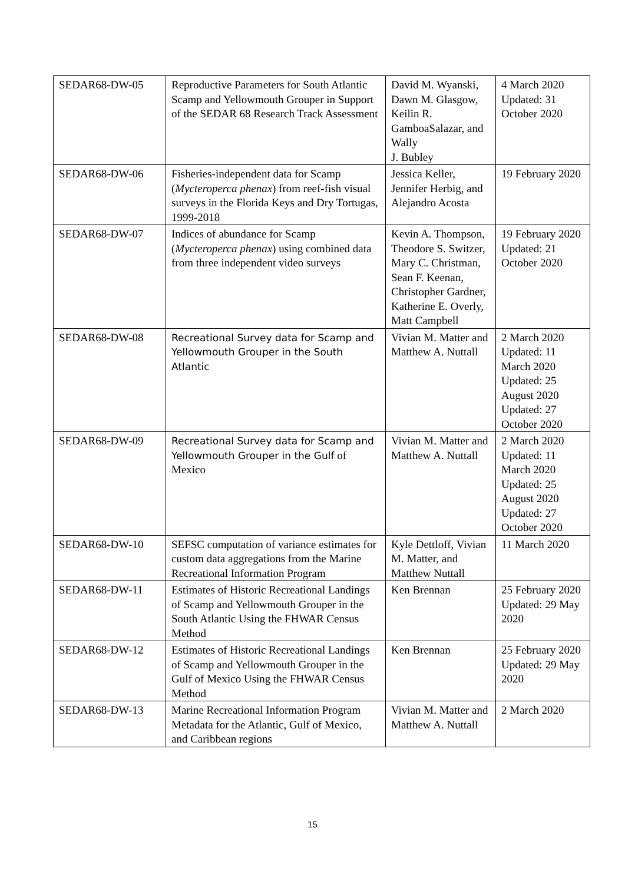| SEDAR68-DW-05 | Reproductive Parameters for South Atlantic Scamp and Yellowmouth Grouper in Support of the SEDAR 68 Research Track Assessment | David M. Wyanski, Dawn M. Glasgow, Keilin R. GamboaSalazar, and Wally J. Bubley | 4 March 2020 Updated: 31 October 2020 |
| SEDAR68-DW-06 | Fisheries-independent data for Scamp ( Mycteroperca phenax ) from reef-fish visual surveys in the Florida Keys and Dry Tortugas, 1999-2018 | Jessica Keller, Jennifer Herbig, and Alejandro Acosta | 19 February 2020 |
| SEDAR68-DW-07 | Indices of abundance for Scamp ( Mycteroperca phenax ) using combined data from three independent video surveys | Kevin A. Thompson, Theodore S. Switzer, Mary C. Christman, Sean F. Keenan, Christopher Gardner, Katherine E. Overly, Matt Campbell | 19 February 2020 Updated: 21 October 2020 |
| SEDAR68-DW-08 | Recreational Survey data for Scamp and Yellowmouth Grouper in the South Atlantic | Vivian M. Matter and Matthew A. Nuttall | 2 March 2020 Updated: 11 March 2020 Updated: 25 August 2020 Updated: 27 October 2020 |
| SEDAR68-DW-09 | Recreational Survey data for Scamp and Yellowmouth Grouper in the Gulf of Mexico | Vivian M. Matter and Matthew A. Nuttall | 2 March 2020 Updated: 11 March 2020 Updated: 25 August 2020 Updated: 27 October 2020 |
| SEDAR68-DW-10 | SEFSC computation of variance estimates for custom data aggregations from the Marine Recreational Information Program | Kyle Dettloff, Vivian M. Matter, and Matthew Nuttall | 11 March 2020 |
| SEDAR68-DW-11 | Estimates of Historic Recreational Landings of Scamp and Yellowmouth Grouper in the South Atlantic Using the FHWAR Census Method | Ken Brennan | 25 February 2020 Updated: 29 May 2020 |
| SEDAR68-DW-12 | Estimates of Historic Recreational Landings of Scamp and Yellowmouth Grouper in the Gulf of Mexico Using the FHWAR Census Method | Ken Brennan | 25 February 2020 Updated: 29 May 2020 |
| SEDAR68-DW-13 | Marine Recreational Information Program Metadata for the Atlantic, Gulf of Mexico, and Caribbean regions | Vivian M. Matter and Matthew A. Nuttall | 2 March 2020 |
15